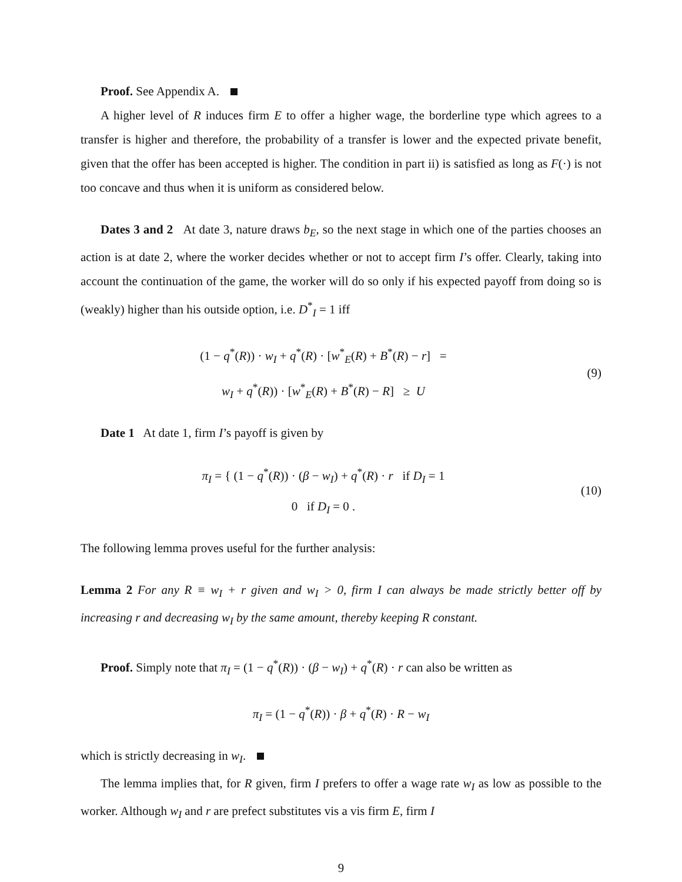Proof. See Appendix A.
A higher level of R induces firm E to offer a higher wage, the borderline type which agrees to a transfer is higher and therefore, the probability of a transfer is lower and the expected private benefit, given that the offer has been accepted is higher. The condition in part ii) is satisfied as long as F(·) is not too concave and thus when it is uniform as considered below.
Dates 3 and 2 At date 3, nature draws b<sub>E</sub>, so the next stage in which one of the parties chooses an action is at date 2, where the worker decides whether or not to accept firm I’s offer. Clearly, taking into account the continuation of the game, the worker will do so only if his expected payoff from doing so is (weakly) higher than his outside option, i.e. D<sup>*</sup><sub>I</sub> = 1 iff
(1 − q<sup>*</sup>(R)) · w<sub>I</sub> + q<sup>*</sup>(R) · [w<sup>*</sup><sub>E</sub>(R) + B<sup>*</sup>(R) − r] =
w<sub>I</sub> + q<sup>*</sup>(R)) · [w<sup>*</sup><sub>E</sub>(R) + B<sup>*</sup>(R) − R] ≥ U
(9)
Date 1 At date 1, firm I’s payoff is given by
π<sub>I</sub> = { (1 − q<sup>*</sup>(R)) · (β − w<sub>I</sub>) + q<sup>*</sup>(R) · r if D<sub>I</sub> = 1
0 if D<sub>I</sub> = 0 .
(10)
The following lemma proves useful for the further analysis:
Lemma 2 For any R ≡ w<sub>I</sub> + r given and w<sub>I</sub> > 0, firm I can always be made strictly better off by increasing r and decreasing w<sub>I</sub> by the same amount, thereby keeping R constant.
Proof. Simply note that π<sub>I</sub> = (1 − q<sup>*</sup>(R)) · (β − w<sub>I</sub>) + q<sup>*</sup>(R) · r can also be written as
π<sub>I</sub> = (1 − q<sup>*</sup>(R)) · β + q<sup>*</sup>(R) · R − w<sub>I</sub>
which is strictly decreasing in w<sub>I</sub>.
The lemma implies that, for R given, firm I prefers to offer a wage rate w<sub>I</sub> as low as possible to the worker. Although w<sub>I</sub> and r are prefect substitutes vis a vis firm E, firm I
9